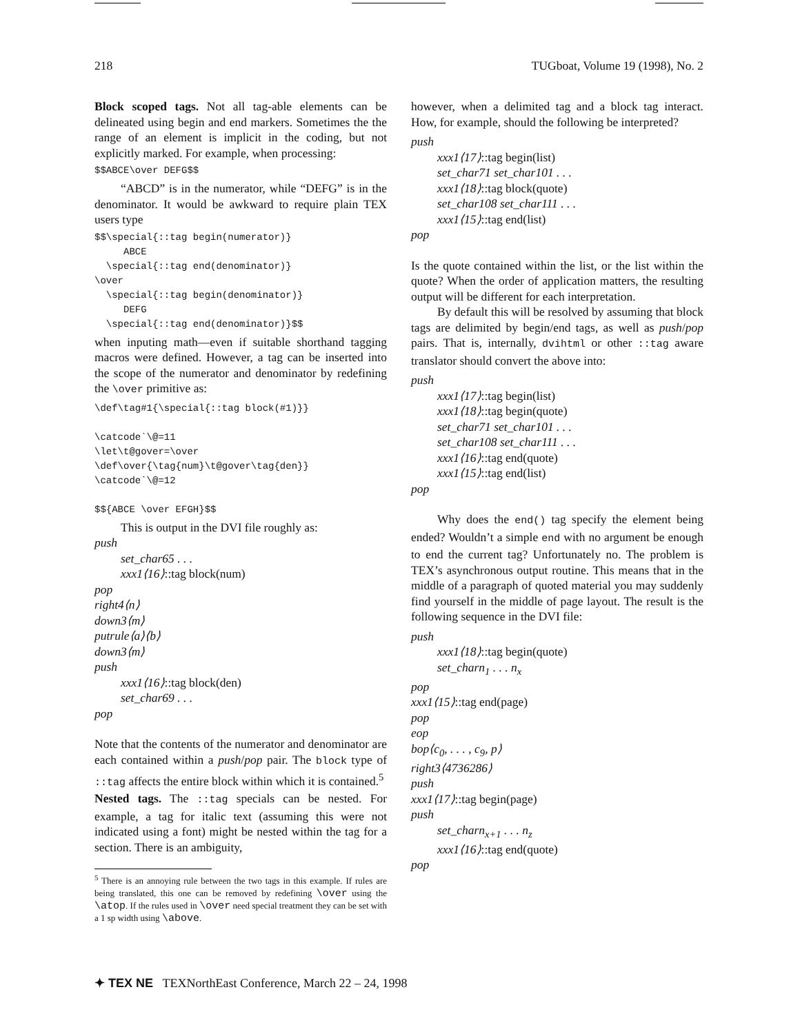218 TUGboat, Volume 19 (1998), No. 2
Block scoped tags. Not all tag-able elements can be delineated using begin and end markers. Sometimes the the range of an element is implicit in the coding, but not explicitly marked. For example, when processing:
$$ABCE\over DEFG$$
“ABCD” is in the numerator, while “DEFG” is in the denominator. It would be awkward to require plain TEX users type
$$\special{::tag begin(numerator)}
     ABCE
  \special{::tag end(denominator)}
\over
  \special{::tag begin(denominator)}
     DEFG
  \special{::tag end(denominator)}$$
when inputing math—even if suitable shorthand tagging macros were defined. However, a tag can be inserted into the scope of the numerator and denominator by redefining the \over primitive as:
\def\tag#1{\special{::tag block(#1)}}

\catcode`\@=11
\let\t@gover=\over
\def\over{\tag{num}\t@gover\tag{den}}
\catcode`\@=12

$${ABCE \over EFGH}$$
This is output in the DVI file roughly as:
push
set_char65 . . .
xxx1⟨16⟩::tag block(num)
pop
right4⟨n⟩
down3⟨m⟩
putrule⟨a⟩⟨b⟩
down3⟨m⟩
push
xxx1⟨16⟩::tag block(den)
set_char69 . . .
pop
Note that the contents of the numerator and denominator are each contained within a push/pop pair. The block type of ::tag affects the entire block within which it is contained.<sup>5</sup>
Nested tags. The ::tag specials can be nested. For example, a tag for italic text (assuming this were not indicated using a font) might be nested within the tag for a section. There is an ambiguity,
<sup>5</sup> There is an annoying rule between the two tags in this example. If rules are being translated, this one can be removed by redefining \over using the \atop. If the rules used in \over need special treatment they can be set with a 1 sp width using \above.
however, when a delimited tag and a block tag interact. How, for example, should the following be interpreted?
push
xxx1⟨17⟩::tag begin(list)
set_char71 set_char101 . . .
xxx1⟨18⟩::tag block(quote)
set_char108 set_char111 . . .
xxx1⟨15⟩::tag end(list)
pop
Is the quote contained within the list, or the list within the quote? When the order of application matters, the resulting output will be different for each interpretation.
By default this will be resolved by assuming that block tags are delimited by begin/end tags, as well as push/pop pairs. That is, internally, dvihtml or other ::tag aware translator should convert the above into:
push
xxx1⟨17⟩::tag begin(list)
xxx1⟨18⟩::tag begin(quote)
set_char71 set_char101 . . .
set_char108 set_char111 . . .
xxx1⟨16⟩::tag end(quote)
xxx1⟨15⟩::tag end(list)
pop
Why does the end() tag specify the element being ended? Wouldn’t a simple end with no argument be enough to end the current tag? Unfortunately no. The problem is TEX’s asynchronous output routine. This means that in the middle of a paragraph of quoted material you may suddenly find yourself in the middle of page layout. The result is the following sequence in the DVI file:
push
xxx1⟨18⟩::tag begin(quote)
set_charn<sub>1</sub> . . . n<sub>x</sub>
pop
xxx1⟨15⟩::tag end(page)
pop
eop
bop⟨c<sub>0</sub>, . . . , c<sub>9</sub>, p⟩
right3⟨4736286⟩
push
xxx1⟨17⟩::tag begin(page)
push
set_charn<sub>x+1</sub> . . . n<sub>z</sub>
xxx1⟨16⟩::tag end(quote)
pop
✦ TEX NE TEXNorthEast Conference, March 22 – 24, 1998